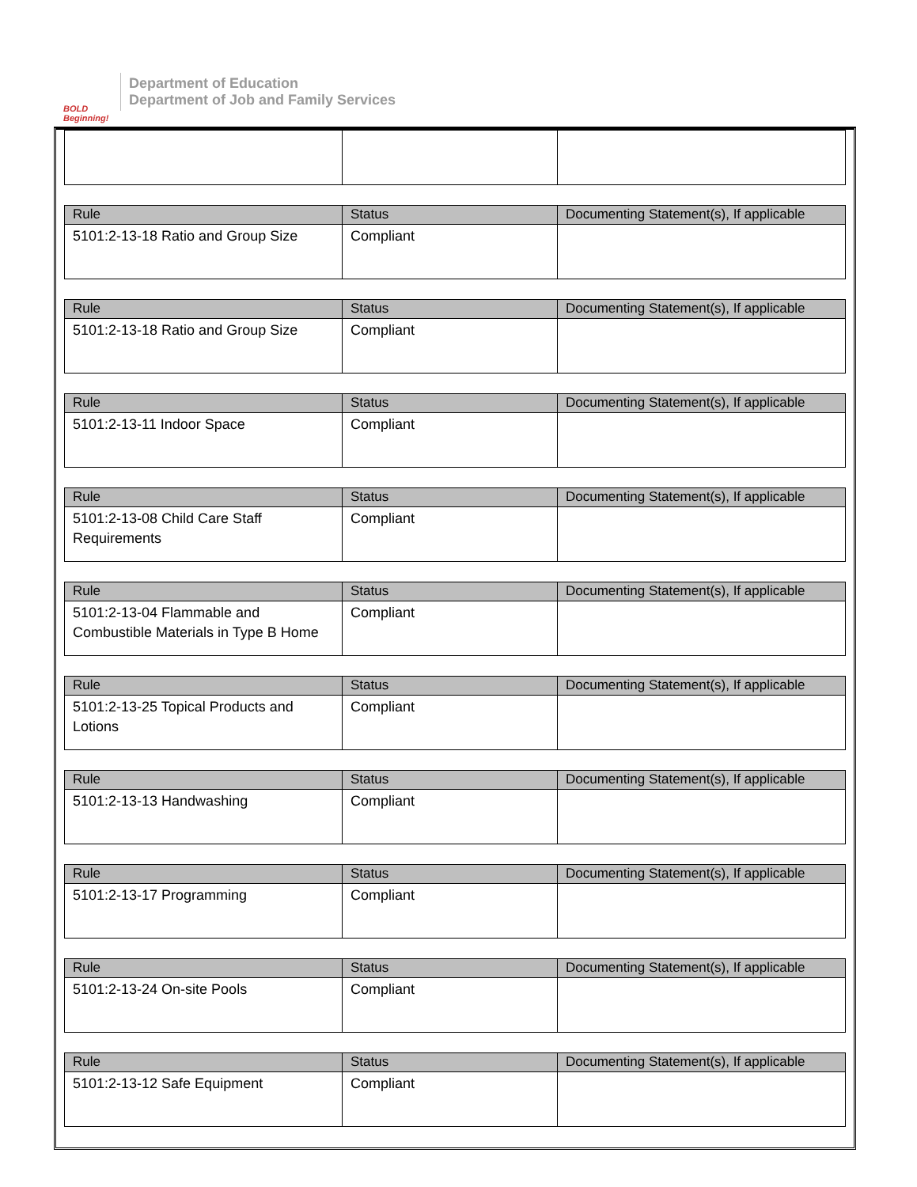BOLD Beginning!
Department of Education
Department of Job and Family Services
| Rule | Status | Documenting Statement(s), If applicable |
| --- | --- | --- |
| 5101:2-13-18 Ratio and Group Size | Compliant | |
| Rule | Status | Documenting Statement(s), If applicable |
| --- | --- | --- |
| 5101:2-13-18 Ratio and Group Size | Compliant | |
| Rule | Status | Documenting Statement(s), If applicable |
| --- | --- | --- |
| 5101:2-13-11 Indoor Space | Compliant | |
| Rule | Status | Documenting Statement(s), If applicable |
| --- | --- | --- |
| 5101:2-13-08 Child Care Staff Requirements | Compliant | |
| Rule | Status | Documenting Statement(s), If applicable |
| --- | --- | --- |
| 5101:2-13-04 Flammable and Combustible Materials in Type B Home | Compliant | |
| Rule | Status | Documenting Statement(s), If applicable |
| --- | --- | --- |
| 5101:2-13-25 Topical Products and Lotions | Compliant | |
| Rule | Status | Documenting Statement(s), If applicable |
| --- | --- | --- |
| 5101:2-13-13 Handwashing | Compliant | |
| Rule | Status | Documenting Statement(s), If applicable |
| --- | --- | --- |
| 5101:2-13-17 Programming | Compliant | |
| Rule | Status | Documenting Statement(s), If applicable |
| --- | --- | --- |
| 5101:2-13-24 On-site Pools | Compliant | |
| Rule | Status | Documenting Statement(s), If applicable |
| --- | --- | --- |
| 5101:2-13-12 Safe Equipment | Compliant | |